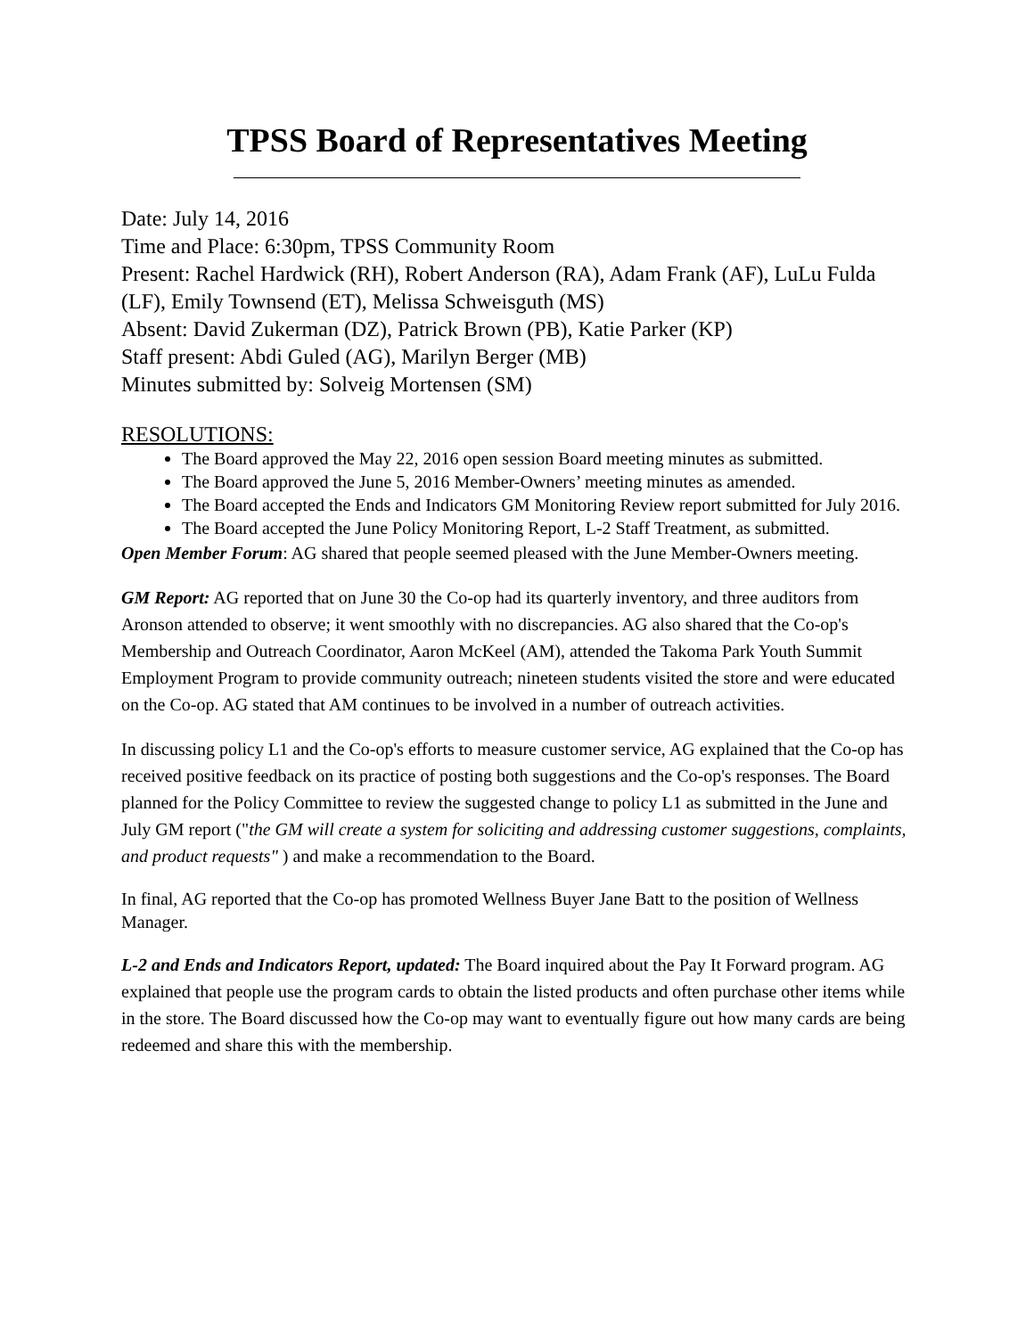TPSS Board of Representatives Meeting
Date: July 14, 2016
Time and Place: 6:30pm, TPSS Community Room
Present: Rachel Hardwick (RH), Robert Anderson (RA), Adam Frank (AF), LuLu Fulda (LF), Emily Townsend (ET), Melissa Schweisguth (MS)
Absent: David Zukerman (DZ), Patrick Brown (PB), Katie Parker (KP)
Staff present: Abdi Guled (AG), Marilyn Berger (MB)
Minutes submitted by: Solveig Mortensen (SM)
RESOLUTIONS:
The Board approved the May 22, 2016 open session Board meeting minutes as submitted.
The Board approved the June 5, 2016 Member-Owners’ meeting minutes as amended.
The Board accepted the Ends and Indicators GM Monitoring Review report submitted for July 2016.
The Board accepted the June Policy Monitoring Report, L-2 Staff Treatment, as submitted.
Open Member Forum: AG shared that people seemed pleased with the June Member-Owners meeting.
GM Report: AG reported that on June 30 the Co-op had its quarterly inventory, and three auditors from Aronson attended to observe; it went smoothly with no discrepancies. AG also shared that the Co-op's Membership and Outreach Coordinator, Aaron McKeel (AM), attended the Takoma Park Youth Summit Employment Program to provide community outreach; nineteen students visited the store and were educated on the Co-op. AG stated that AM continues to be involved in a number of outreach activities.
In discussing policy L1 and the Co-op's efforts to measure customer service, AG explained that the Co-op has received positive feedback on its practice of posting both suggestions and the Co-op's responses. The Board planned for the Policy Committee to review the suggested change to policy L1 as submitted in the June and July GM report ("the GM will create a system for soliciting and addressing customer suggestions, complaints, and product requests" ) and make a recommendation to the Board.
In final, AG reported that the Co-op has promoted Wellness Buyer Jane Batt to the position of Wellness Manager.
L-2 and Ends and Indicators Report, updated: The Board inquired about the Pay It Forward program. AG explained that people use the program cards to obtain the listed products and often purchase other items while in the store. The Board discussed how the Co-op may want to eventually figure out how many cards are being redeemed and share this with the membership.